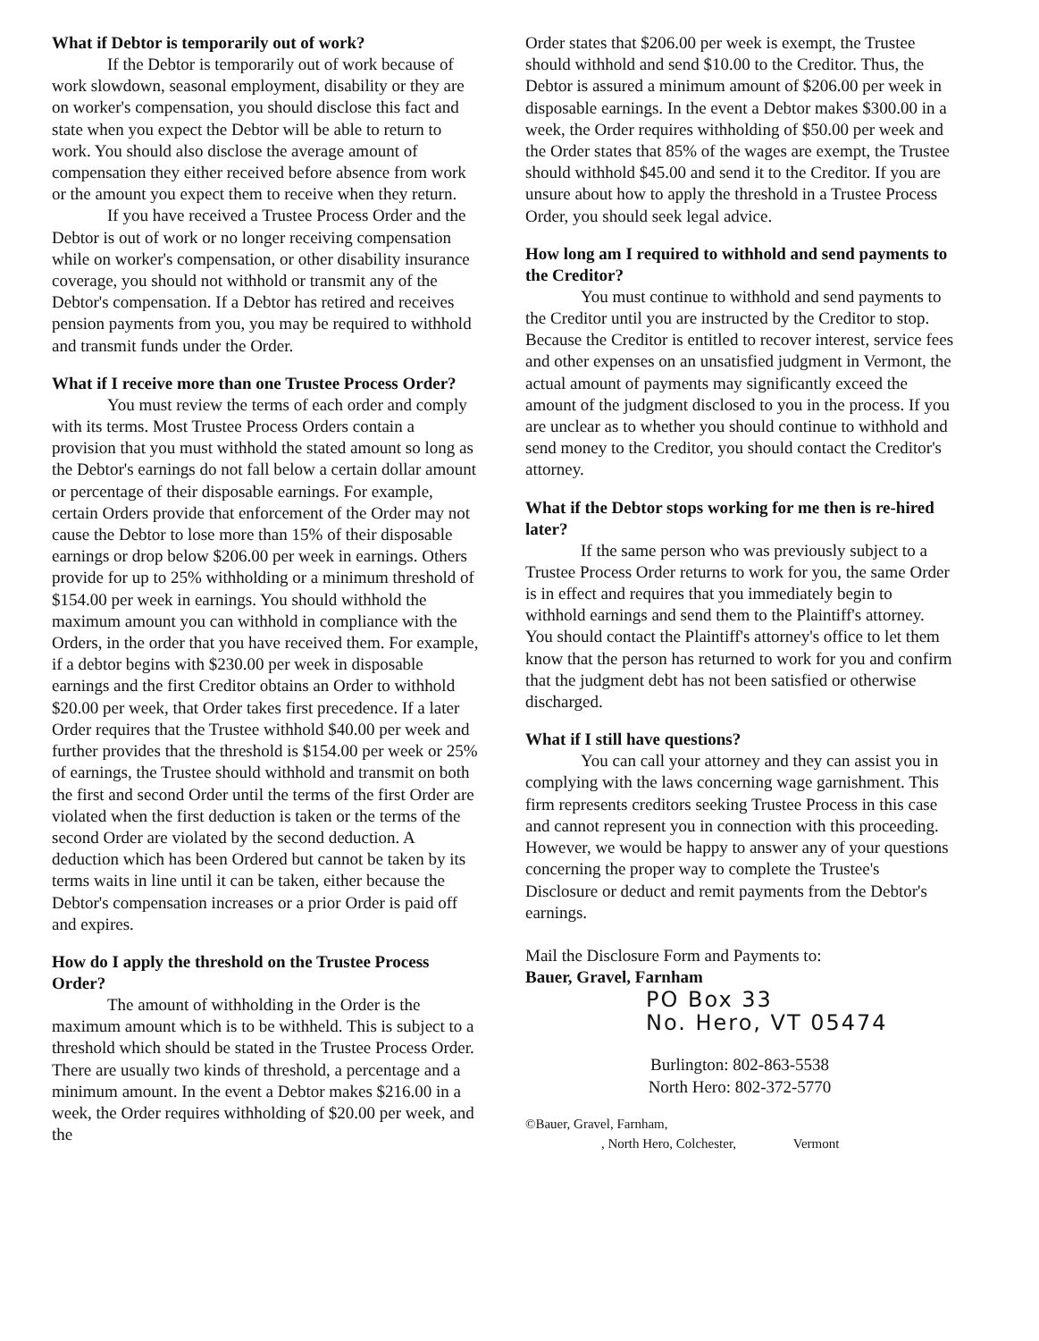What if Debtor is temporarily out of work?
If the Debtor is temporarily out of work because of work slowdown, seasonal employment, disability or they are on worker's compensation, you should disclose this fact and state when you expect the Debtor will be able to return to work. You should also disclose the average amount of compensation they either received before absence from work or the amount you expect them to receive when they return.
If you have received a Trustee Process Order and the Debtor is out of work or no longer receiving compensation while on worker's compensation, or other disability insurance coverage, you should not withhold or transmit any of the Debtor's compensation. If a Debtor has retired and receives pension payments from you, you may be required to withhold and transmit funds under the Order.
What if I receive more than one Trustee Process Order?
You must review the terms of each order and comply with its terms. Most Trustee Process Orders contain a provision that you must withhold the stated amount so long as the Debtor's earnings do not fall below a certain dollar amount or percentage of their disposable earnings. For example, certain Orders provide that enforcement of the Order may not cause the Debtor to lose more than 15% of their disposable earnings or drop below $206.00 per week in earnings. Others provide for up to 25% withholding or a minimum threshold of $154.00 per week in earnings. You should withhold the maximum amount you can withhold in compliance with the Orders, in the order that you have received them. For example, if a debtor begins with $230.00 per week in disposable earnings and the first Creditor obtains an Order to withhold $20.00 per week, that Order takes first precedence. If a later Order requires that the Trustee withhold $40.00 per week and further provides that the threshold is $154.00 per week or 25% of earnings, the Trustee should withhold and transmit on both the first and second Order until the terms of the first Order are violated when the first deduction is taken or the terms of the second Order are violated by the second deduction. A deduction which has been Ordered but cannot be taken by its terms waits in line until it can be taken, either because the Debtor's compensation increases or a prior Order is paid off and expires.
How do I apply the threshold on the Trustee Process Order?
The amount of withholding in the Order is the maximum amount which is to be withheld. This is subject to a threshold which should be stated in the Trustee Process Order. There are usually two kinds of threshold, a percentage and a minimum amount. In the event a Debtor makes $216.00 in a week, the Order requires withholding of $20.00 per week, and the
Order states that $206.00 per week is exempt, the Trustee should withhold and send $10.00 to the Creditor. Thus, the Debtor is assured a minimum amount of $206.00 per week in disposable earnings. In the event a Debtor makes $300.00 in a week, the Order requires withholding of $50.00 per week and the Order states that 85% of the wages are exempt, the Trustee should withhold $45.00 and send it to the Creditor. If you are unsure about how to apply the threshold in a Trustee Process Order, you should seek legal advice.
How long am I required to withhold and send payments to the Creditor?
You must continue to withhold and send payments to the Creditor until you are instructed by the Creditor to stop. Because the Creditor is entitled to recover interest, service fees and other expenses on an unsatisfied judgment in Vermont, the actual amount of payments may significantly exceed the amount of the judgment disclosed to you in the process. If you are unclear as to whether you should continue to withhold and send money to the Creditor, you should contact the Creditor's attorney.
What if the Debtor stops working for me then is re-hired later?
If the same person who was previously subject to a Trustee Process Order returns to work for you, the same Order is in effect and requires that you immediately begin to withhold earnings and send them to the Plaintiff's attorney. You should contact the Plaintiff's attorney's office to let them know that the person has returned to work for you and confirm that the judgment debt has not been satisfied or otherwise discharged.
What if I still have questions?
You can call your attorney and they can assist you in complying with the laws concerning wage garnishment. This firm represents creditors seeking Trustee Process in this case and cannot represent you in connection with this proceeding. However, we would be happy to answer any of your questions concerning the proper way to complete the Trustee's Disclosure or deduct and remit payments from the Debtor's earnings.
Mail the Disclosure Form and Payments to:
Bauer, Gravel, Farnham
PO Box 33
No. Hero, VT 05474
Burlington: 802-863-5538
North Hero: 802-372-5770
©Bauer, Gravel, Farnham,
, North Hero, Colchester, Vermont